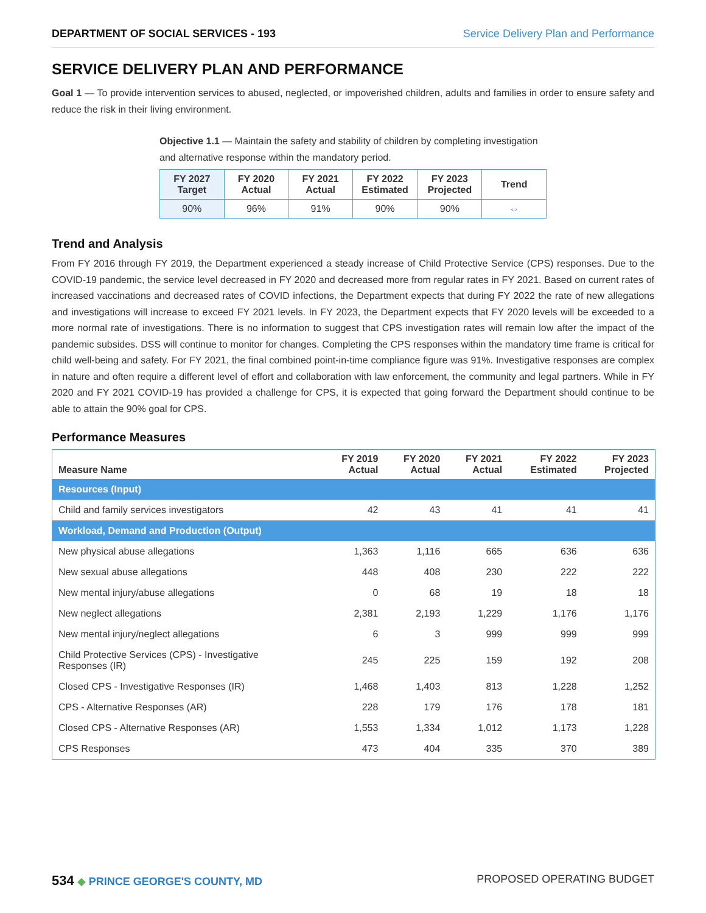DEPARTMENT OF SOCIAL SERVICES - 193 Service Delivery Plan and Performance
SERVICE DELIVERY PLAN AND PERFORMANCE
Goal 1 — To provide intervention services to abused, neglected, or impoverished children, adults and families in order to ensure safety and reduce the risk in their living environment.
Objective 1.1 — Maintain the safety and stability of children by completing investigation and alternative response within the mandatory period.
| FY 2027 Target | FY 2020 Actual | FY 2021 Actual | FY 2022 Estimated | FY 2023 Projected | Trend |
| --- | --- | --- | --- | --- | --- |
| 90% | 96% | 91% | 90% | 90% | ⇔ |
Trend and Analysis
From FY 2016 through FY 2019, the Department experienced a steady increase of Child Protective Service (CPS) responses. Due to the COVID-19 pandemic, the service level decreased in FY 2020 and decreased more from regular rates in FY 2021. Based on current rates of increased vaccinations and decreased rates of COVID infections, the Department expects that during FY 2022 the rate of new allegations and investigations will increase to exceed FY 2021 levels. In FY 2023, the Department expects that FY 2020 levels will be exceeded to a more normal rate of investigations. There is no information to suggest that CPS investigation rates will remain low after the impact of the pandemic subsides. DSS will continue to monitor for changes. Completing the CPS responses within the mandatory time frame is critical for child well-being and safety. For FY 2021, the final combined point-in-time compliance figure was 91%. Investigative responses are complex in nature and often require a different level of effort and collaboration with law enforcement, the community and legal partners. While in FY 2020 and FY 2021 COVID-19 has provided a challenge for CPS, it is expected that going forward the Department should continue to be able to attain the 90% goal for CPS.
Performance Measures
| Measure Name | FY 2019 Actual | FY 2020 Actual | FY 2021 Actual | FY 2022 Estimated | FY 2023 Projected |
| --- | --- | --- | --- | --- | --- |
| Resources (Input) | | | | | |
| Child and family services investigators | 42 | 43 | 41 | 41 | 41 |
| Workload, Demand and Production (Output) | | | | | |
| New physical abuse allegations | 1,363 | 1,116 | 665 | 636 | 636 |
| New sexual abuse allegations | 448 | 408 | 230 | 222 | 222 |
| New mental injury/abuse allegations | 0 | 68 | 19 | 18 | 18 |
| New neglect allegations | 2,381 | 2,193 | 1,229 | 1,176 | 1,176 |
| New mental injury/neglect allegations | 6 | 3 | 999 | 999 | 999 |
| Child Protective Services (CPS) - Investigative Responses (IR) | 245 | 225 | 159 | 192 | 208 |
| Closed CPS - Investigative Responses (IR) | 1,468 | 1,403 | 813 | 1,228 | 1,252 |
| CPS - Alternative Responses (AR) | 228 | 179 | 176 | 178 | 181 |
| Closed CPS - Alternative Responses (AR) | 1,553 | 1,334 | 1,012 | 1,173 | 1,228 |
| CPS Responses | 473 | 404 | 335 | 370 | 389 |
534 ◆ PRINCE GEORGE'S COUNTY, MD
PROPOSED OPERATING BUDGET